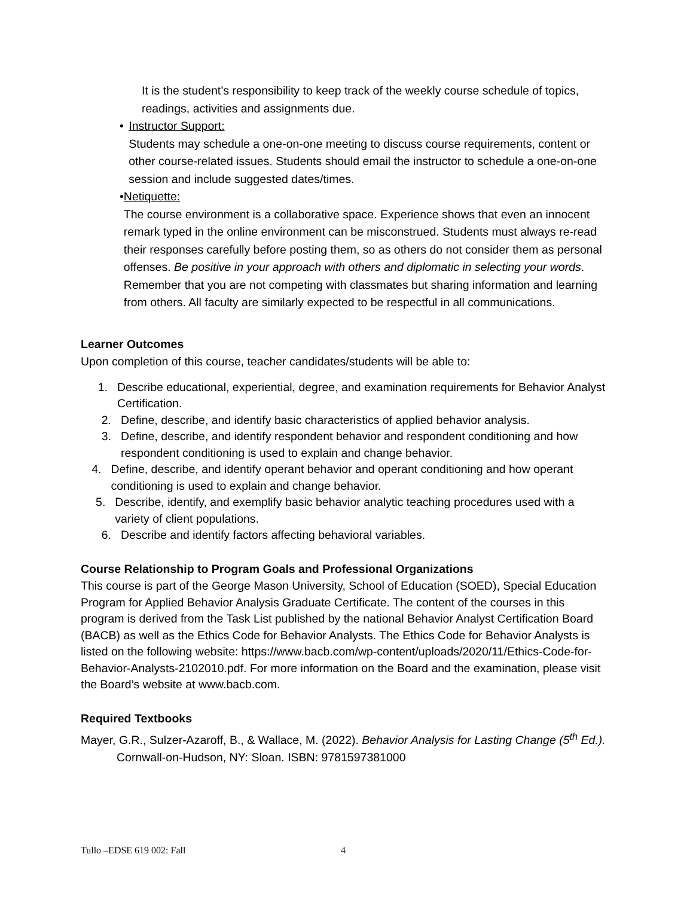It is the student’s responsibility to keep track of the weekly course schedule of topics, readings, activities and assignments due.
• Instructor Support:
Students may schedule a one-on-one meeting to discuss course requirements, content or other course-related issues. Students should email the instructor to schedule a one-on-one session and include suggested dates/times.
• Netiquette:
The course environment is a collaborative space. Experience shows that even an innocent remark typed in the online environment can be misconstrued. Students must always re-read their responses carefully before posting them, so as others do not consider them as personal offenses. Be positive in your approach with others and diplomatic in selecting your words. Remember that you are not competing with classmates but sharing information and learning from others. All faculty are similarly expected to be respectful in all communications.
Learner Outcomes
Upon completion of this course, teacher candidates/students will be able to:
1. Describe educational, experiential, degree, and examination requirements for Behavior Analyst Certification.
2. Define, describe, and identify basic characteristics of applied behavior analysis.
3. Define, describe, and identify respondent behavior and respondent conditioning and how
respondent conditioning is used to explain and change behavior.
4. Define, describe, and identify operant behavior and operant conditioning and how operant conditioning is used to explain and change behavior.
5. Describe, identify, and exemplify basic behavior analytic teaching procedures used with a variety of client populations.
6. Describe and identify factors affecting behavioral variables.
Course Relationship to Program Goals and Professional Organizations
This course is part of the George Mason University, School of Education (SOED), Special Education Program for Applied Behavior Analysis Graduate Certificate. The content of the courses in this program is derived from the Task List published by the national Behavior Analyst Certification Board (BACB) as well as the Ethics Code for Behavior Analysts. The Ethics Code for Behavior Analysts is listed on the following website: https://www.bacb.com/wp-content/uploads/2020/11/Ethics-Code-for-Behavior-Analysts-2102010.pdf. For more information on the Board and the examination, please visit the Board’s website at www.bacb.com.
Required Textbooks
Mayer, G.R., Sulzer-Azaroff, B., & Wallace, M. (2022). Behavior Analysis for Lasting Change (5<sup>th</sup> Ed.). Cornwall-on-Hudson, NY: Sloan. ISBN: 9781597381000
Tullo –EDSE 619 002: Fall 4